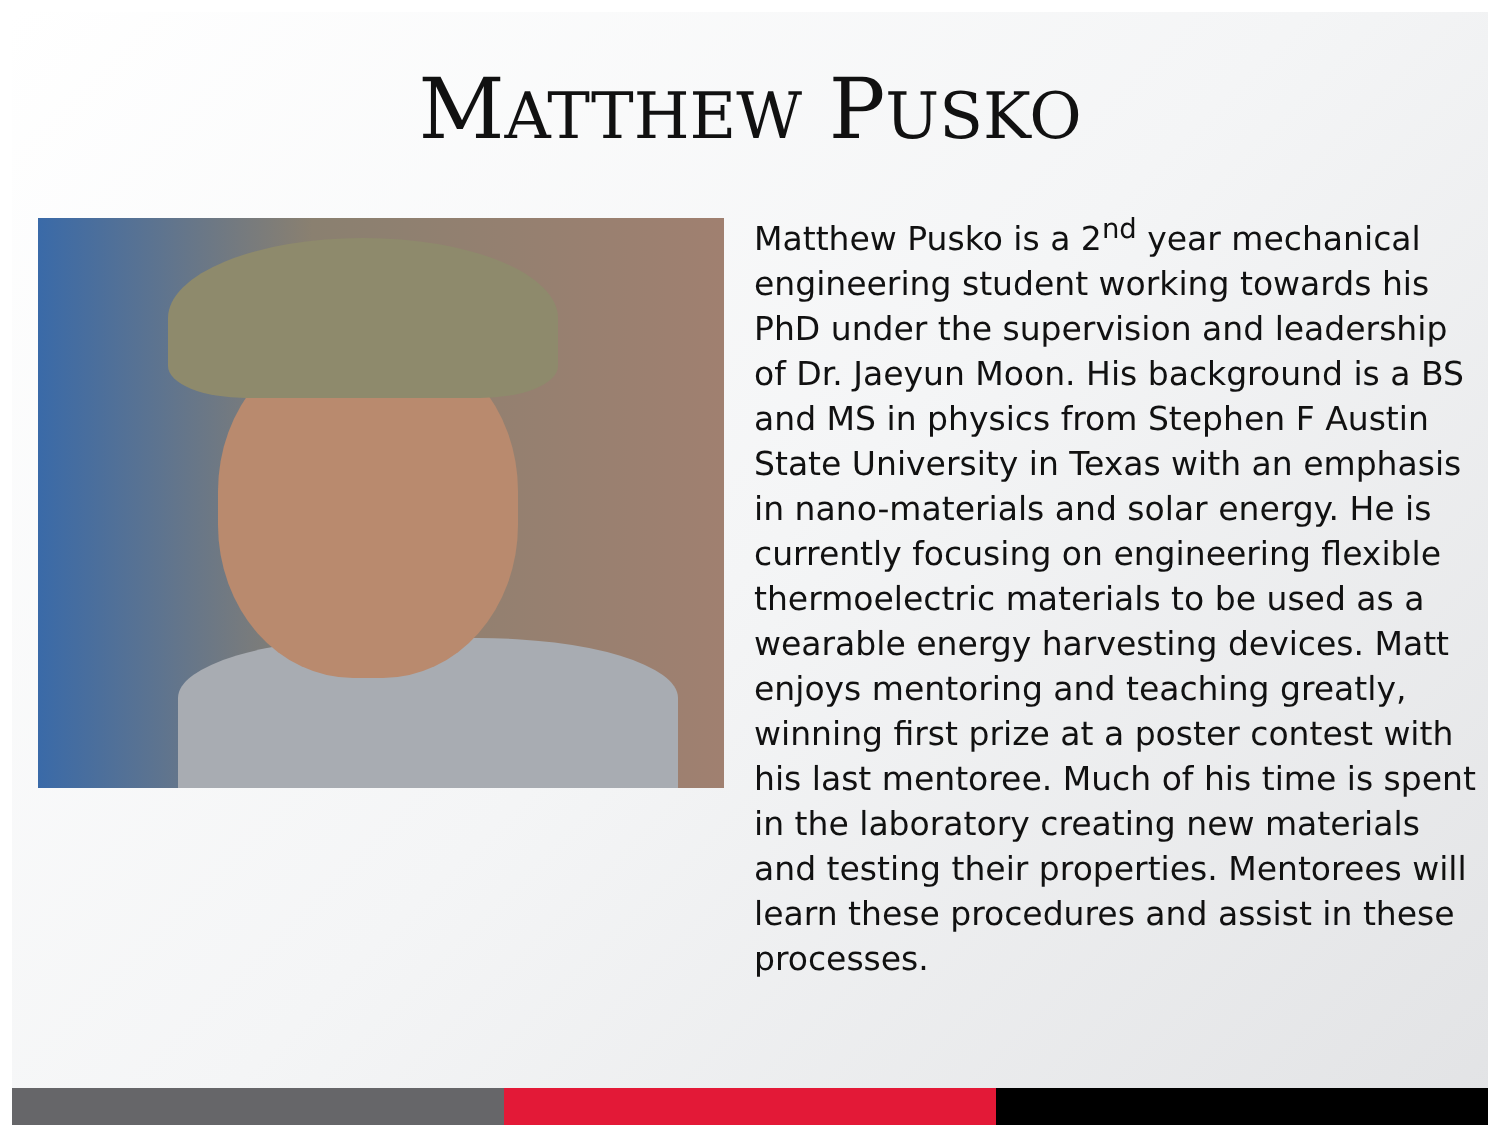MATTHEW PUSKO
Matthew Pusko is a 2<sup>nd</sup> year mechanical engineering student working towards his PhD under the supervision and leadership of Dr. Jaeyun Moon. His background is a BS and MS in physics from Stephen F Austin State University in Texas with an emphasis in nano-materials and solar energy. He is currently focusing on engineering flexible thermoelectric materials to be used as a wearable energy harvesting devices. Matt enjoys mentoring and teaching greatly, winning first prize at a poster contest with his last mentoree. Much of his time is spent in the laboratory creating new materials and testing their properties. Mentorees will learn these procedures and assist in these processes.